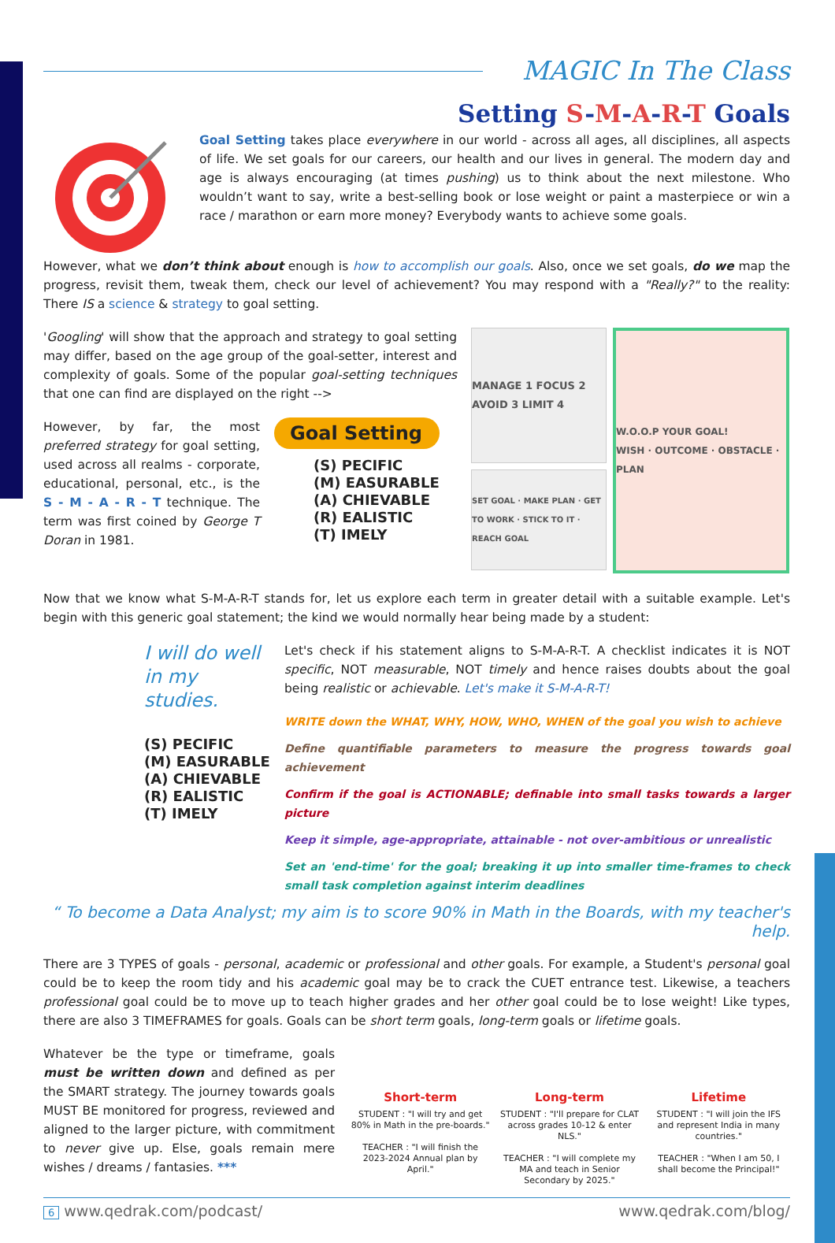MAGIC In The Class
Setting S-M-A-R-T Goals
Goal Setting takes place everywhere in our world - across all ages, all disciplines, all aspects of life. We set goals for our careers, our health and our lives in general. The modern day and age is always encouraging (at times pushing) us to think about the next milestone. Who wouldn’t want to say, write a best-selling book or lose weight or paint a masterpiece or win a race / marathon or earn more money? Everybody wants to achieve some goals.
However, what we don’t think about enough is how to accomplish our goals. Also, once we set goals, do we map the progress, revisit them, tweak them, check our level of achievement? You may respond with a "Really?" to the reality: There IS a science & strategy to goal setting.
'Googling' will show that the approach and strategy to goal setting may differ, based on the age group of the goal-setter, interest and complexity of goals. Some of the popular goal-setting techniques that one can find are displayed on the right -->
However, by far, the most preferred strategy for goal setting, used across all realms - corporate, educational, personal, etc., is the S - M - A - R - T technique. The term was first coined by George T Doran in 1981.
Goal Setting
(S) PECIFIC
(M) EASURABLE
(A) CHIEVABLE
(R) EALISTIC
(T) IMELY
MANAGE 1 FOCUS 2 AVOID 3 LIMIT 4
SET GOAL · MAKE PLAN · GET TO WORK · STICK TO IT · REACH GOAL
W.O.O.P YOUR GOAL!
WISH · OUTCOME · OBSTACLE · PLAN
Now that we know what S-M-A-R-T stands for, let us explore each term in greater detail with a suitable example. Let's begin with this generic goal statement; the kind we would normally hear being made by a student:
I will do well in my studies.
(S) PECIFIC
(M) EASURABLE
(A) CHIEVABLE
(R) EALISTIC
(T) IMELY
Let's check if his statement aligns to S-M-A-R-T. A checklist indicates it is NOT specific, NOT measurable, NOT timely and hence raises doubts about the goal being realistic or achievable. Let's make it S-M-A-R-T!
WRITE down the WHAT, WHY, HOW, WHO, WHEN of the goal you wish to achieve
Define quantifiable parameters to measure the progress towards goal achievement
Confirm if the goal is ACTIONABLE; definable into small tasks towards a larger picture
Keep it simple, age-appropriate, attainable - not over-ambitious or unrealistic
Set an 'end-time' for the goal; breaking it up into smaller time-frames to check small task completion against interim deadlines
“ To become a Data Analyst; my aim is to score 90% in Math in the Boards, with my teacher's help.
There are 3 TYPES of goals - personal, academic or professional and other goals. For example, a Student's personal goal could be to keep the room tidy and his academic goal may be to crack the CUET entrance test. Likewise, a teachers professional goal could be to move up to teach higher grades and her other goal could be to lose weight! Like types, there are also 3 TIMEFRAMES for goals. Goals can be short term goals, long-term goals or lifetime goals.
Whatever be the type or timeframe, goals must be written down and defined as per the SMART strategy. The journey towards goals MUST BE monitored for progress, reviewed and aligned to the larger picture, with commitment to never give up. Else, goals remain mere wishes / dreams / fantasies. ***
Short-term
STUDENT : "I will try and get 80% in Math in the pre-boards."
TEACHER : "I will finish the 2023-2024 Annual plan by April."
Long-term
STUDENT : "I'll prepare for CLAT across grades 10-12 & enter NLS."
TEACHER : "I will complete my MA and teach in Senior Secondary by 2025."
Lifetime
STUDENT : "I will join the IFS and represent India in many countries."
TEACHER : "When I am 50, I shall become the Principal!"
6 www.qedrak.com/podcast/ www.qedrak.com/blog/